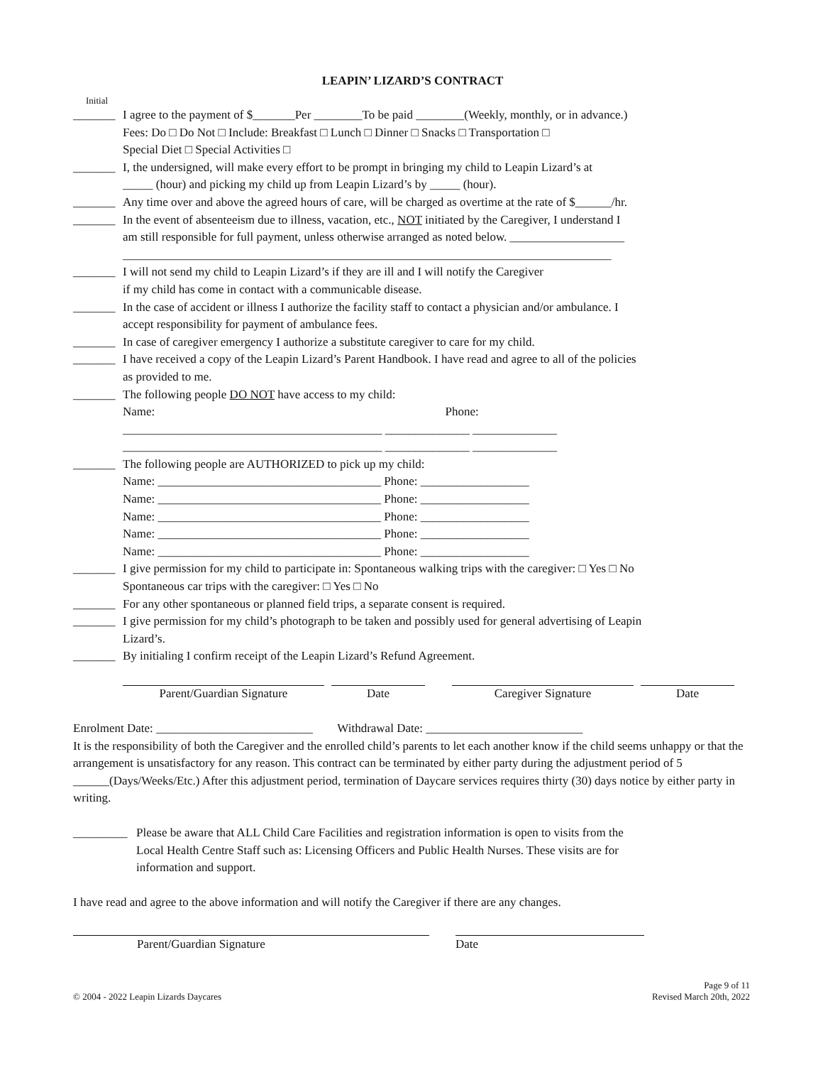LEAPIN’ LIZARD’S CONTRACT
Initial
_______ I agree to the payment of $_______Per ________To be paid ________(Weekly, monthly, or in advance.)
Fees: Do □ Do Not □ Include: Breakfast □ Lunch □ Dinner □ Snacks □ Transportation □
Special Diet □ Special Activities □
_______ I, the undersigned, will make every effort to be prompt in bringing my child to Leapin Lizard’s at
_____ (hour) and picking my child up from Leapin Lizard’s by _____ (hour).
_______ Any time over and above the agreed hours of care, will be charged as overtime at the rate of $______/hr.
_______ In the event of absenteeism due to illness, vacation, etc., NOT initiated by the Caregiver, I understand I
am still responsible for full payment, unless otherwise arranged as noted below. ___________________
_________________________________________________________________________________
_______ I will not send my child to Leapin Lizard’s if they are ill and I will notify the Caregiver
if my child has come in contact with a communicable disease.
_______ In the case of accident or illness I authorize the facility staff to contact a physician and/or ambulance. I
accept responsibility for payment of ambulance fees.
_______ In case of caregiver emergency I authorize a substitute caregiver to care for my child.
_______ I have received a copy of the Leapin Lizard’s Parent Handbook. I have read and agree to all of the policies
as provided to me.
_______ The following people DO NOT have access to my child:
Name: Phone:
___________________________________________ ______________ ______________
___________________________________________ ______________ ______________
_______ The following people are AUTHORIZED to pick up my child:
Name: _____________________________________ Phone: __________________
Name: _____________________________________ Phone: __________________
Name: _____________________________________ Phone: __________________
Name: _____________________________________ Phone: __________________
Name: _____________________________________ Phone: __________________
_______ I give permission for my child to participate in: Spontaneous walking trips with the caregiver: □ Yes □ No
Spontaneous car trips with the caregiver: □ Yes □ No
_______ For any other spontaneous or planned field trips, a separate consent is required.
_______ I give permission for my child’s photograph to be taken and possibly used for general advertising of Leapin
Lizard’s.
_______ By initialing I confirm receipt of the Leapin Lizard’s Refund Agreement.
Parent/Guardian Signature Date Caregiver Signature Date
Enrolment Date: __________________________ Withdrawal Date: __________________________
It is the responsibility of both the Caregiver and the enrolled child’s parents to let each another know if the child seems unhappy or that the arrangement is unsatisfactory for any reason. This contract can be terminated by either party during the adjustment period of 5 ______(Days/Weeks/Etc.) After this adjustment period, termination of Daycare services requires thirty (30) days notice by either party in writing.
_________ Please be aware that ALL Child Care Facilities and registration information is open to visits from the
Local Health Centre Staff such as: Licensing Officers and Public Health Nurses. These visits are for
information and support.
I have read and agree to the above information and will notify the Caregiver if there are any changes.
Parent/Guardian Signature Date
© 2004 - 2022 Leapin Lizards Daycares Page 9 of 11
Revised March 20th, 2022